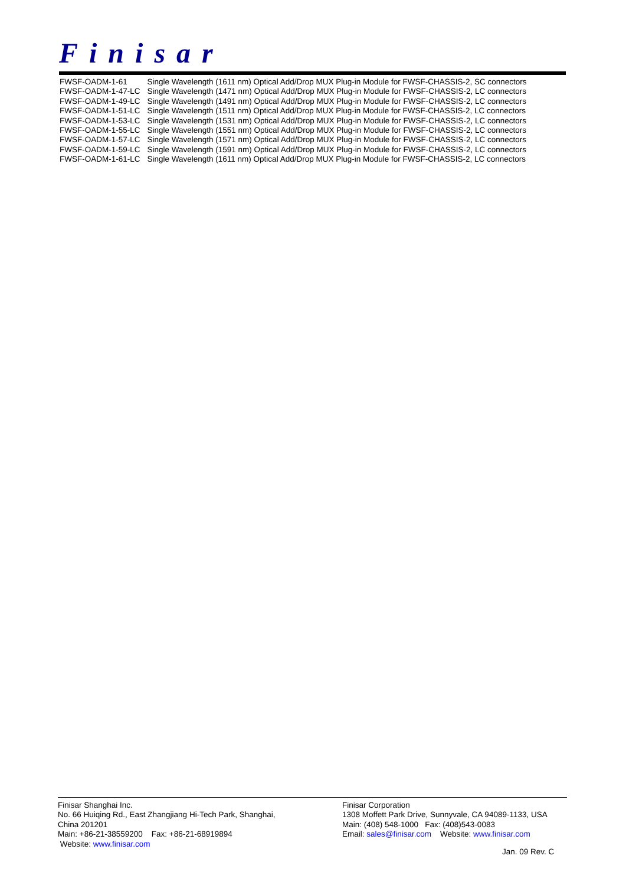Finisar
| FWSF-OADM-1-61 | Single Wavelength (1611 nm) Optical Add/Drop MUX Plug-in Module for FWSF-CHASSIS-2, SC connectors |
| FWSF-OADM-1-47-LC | Single Wavelength (1471 nm) Optical Add/Drop MUX Plug-in Module for FWSF-CHASSIS-2, LC connectors |
| FWSF-OADM-1-49-LC | Single Wavelength (1491 nm) Optical Add/Drop MUX Plug-in Module for FWSF-CHASSIS-2, LC connectors |
| FWSF-OADM-1-51-LC | Single Wavelength (1511 nm) Optical Add/Drop MUX Plug-in Module for FWSF-CHASSIS-2, LC connectors |
| FWSF-OADM-1-53-LC | Single Wavelength (1531 nm) Optical Add/Drop MUX Plug-in Module for FWSF-CHASSIS-2, LC connectors |
| FWSF-OADM-1-55-LC | Single Wavelength (1551 nm) Optical Add/Drop MUX Plug-in Module for FWSF-CHASSIS-2, LC connectors |
| FWSF-OADM-1-57-LC | Single Wavelength (1571 nm) Optical Add/Drop MUX Plug-in Module for FWSF-CHASSIS-2, LC connectors |
| FWSF-OADM-1-59-LC | Single Wavelength (1591 nm) Optical Add/Drop MUX Plug-in Module for FWSF-CHASSIS-2, LC connectors |
| FWSF-OADM-1-61-LC | Single Wavelength (1611 nm) Optical Add/Drop MUX Plug-in Module for FWSF-CHASSIS-2, LC connectors |
Finisar Shanghai Inc.
No. 66 Huiqing Rd., East Zhangjiang Hi-Tech Park, Shanghai,
China 201201
Main: +86-21-38559200 Fax: +86-21-68919894
Website: www.finisar.com
Finisar Corporation
1308 Moffett Park Drive, Sunnyvale, CA 94089-1133, USA
Main: (408) 548-1000 Fax: (408)543-0083
Email: sales@finisar.com Website: www.finisar.com
Jan. 09 Rev. C